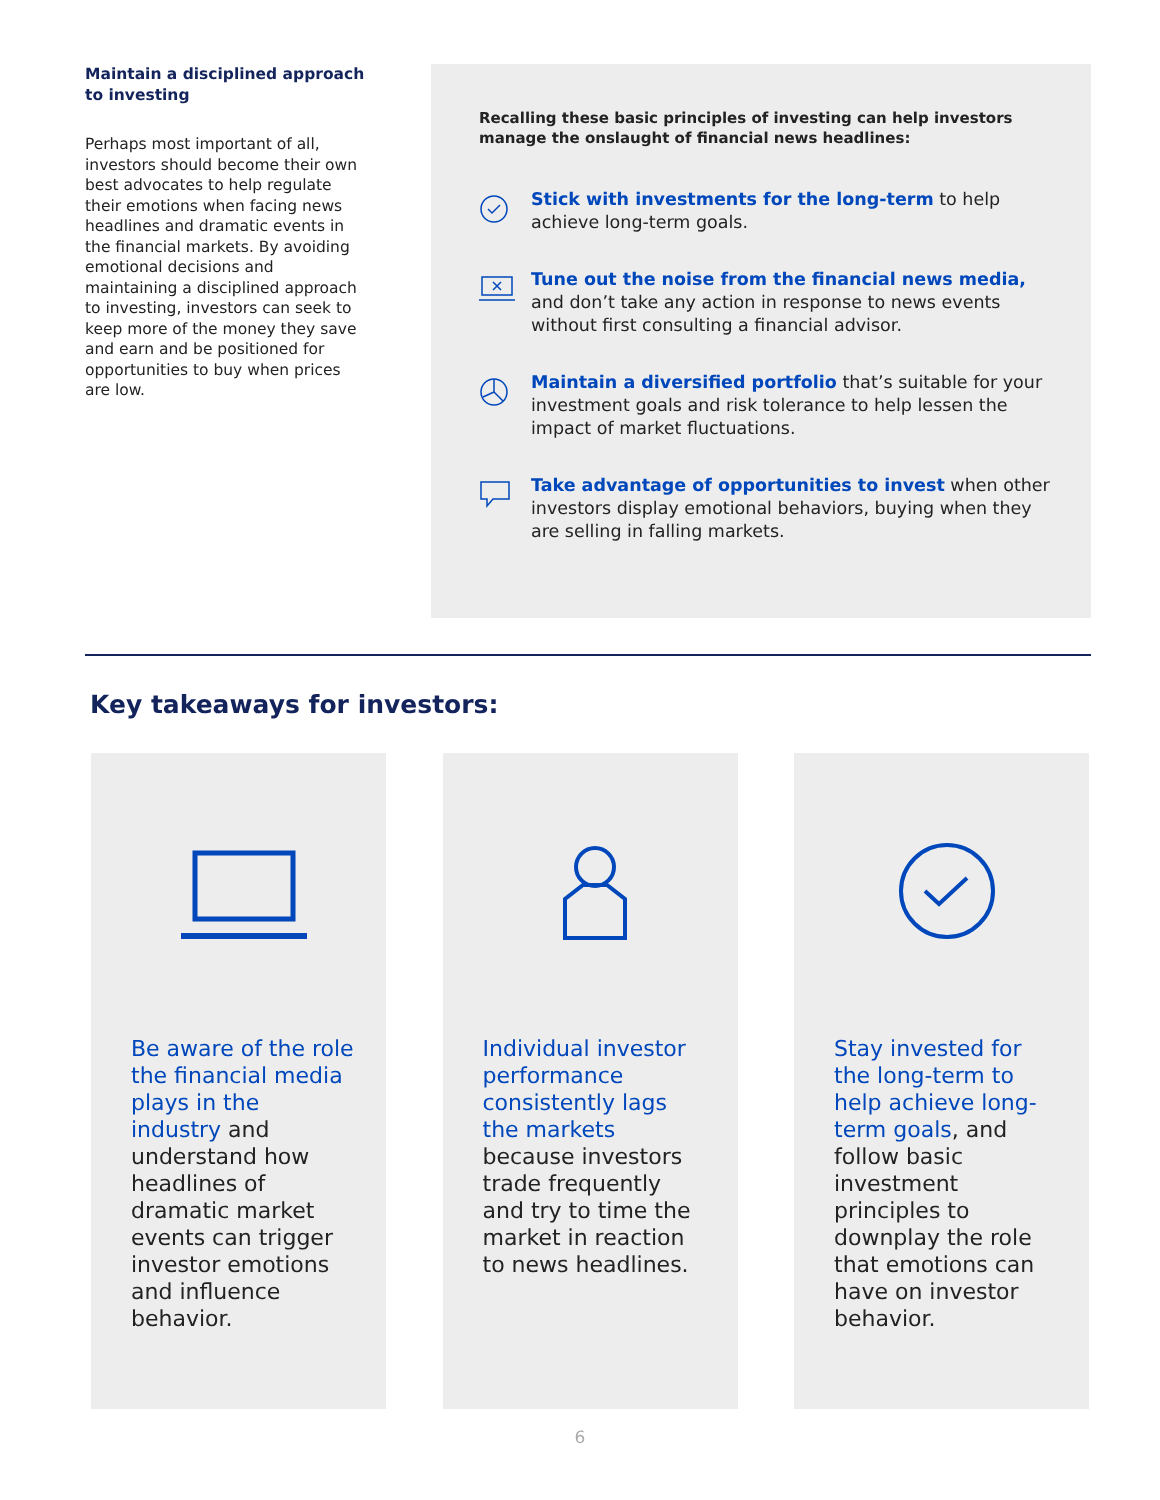Maintain a disciplined approach to investing
Perhaps most important of all, investors should become their own best advocates to help regulate their emotions when facing news headlines and dramatic events in the financial markets. By avoiding emotional decisions and maintaining a disciplined approach to investing, investors can seek to keep more of the money they save and earn and be positioned for opportunities to buy when prices are low.
Recalling these basic principles of investing can help investors manage the onslaught of financial news headlines:
Stick with investments for the long-term to help achieve long-term goals.
Tune out the noise from the financial news media, and don’t take any action in response to news events without first consulting a financial advisor.
Maintain a diversified portfolio that’s suitable for your investment goals and risk tolerance to help lessen the impact of market fluctuations.
Take advantage of opportunities to invest when other investors display emotional behaviors, buying when they are selling in falling markets.
Key takeaways for investors:
Be aware of the role the financial media plays in the industry and understand how headlines of dramatic market events can trigger investor emotions and influence behavior.
Individual investor performance consistently lags the markets because investors trade frequently and try to time the market in reaction to news headlines.
Stay invested for the long-term to help achieve long-term goals, and follow basic investment principles to downplay the role that emotions can have on investor behavior.
6